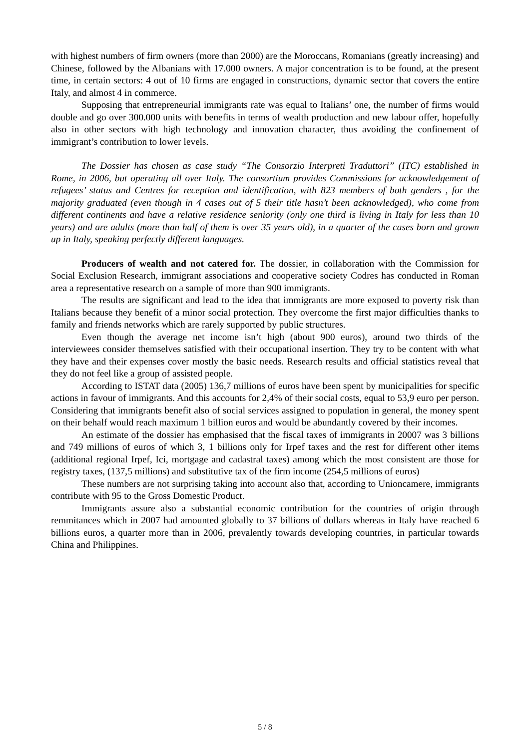with highest numbers of firm owners (more than 2000) are the Moroccans, Romanians (greatly increasing) and Chinese, followed by the Albanians with 17.000 owners. A major concentration is to be found, at the present time, in certain sectors: 4 out of 10 firms are engaged in constructions, dynamic sector that covers the entire Italy, and almost 4 in commerce.
Supposing that entrepreneurial immigrants rate was equal to Italians’ one, the number of firms would double and go over 300.000 units with benefits in terms of wealth production and new labour offer, hopefully also in other sectors with high technology and innovation character, thus avoiding the confinement of immigrant’s contribution to lower levels.
The Dossier has chosen as case study “The Consorzio Interpreti Traduttori” (ITC) established in Rome, in 2006, but operating all over Italy. The consortium provides Commissions for acknowledgement of refugees’ status and Centres for reception and identification, with 823 members of both genders , for the majority graduated (even though in 4 cases out of 5 their title hasn’t been acknowledged), who come from different continents and have a relative residence seniority (only one third is living in Italy for less than 10 years) and are adults (more than half of them is over 35 years old), in a quarter of the cases born and grown up in Italy, speaking perfectly different languages.
Producers of wealth and not catered for. The dossier, in collaboration with the Commission for Social Exclusion Research, immigrant associations and cooperative society Codres has conducted in Roman area a representative research on a sample of more than 900 immigrants.
The results are significant and lead to the idea that immigrants are more exposed to poverty risk than Italians because they benefit of a minor social protection. They overcome the first major difficulties thanks to family and friends networks which are rarely supported by public structures.
Even though the average net income isn’t high (about 900 euros), around two thirds of the interviewees consider themselves satisfied with their occupational insertion. They try to be content with what they have and their expenses cover mostly the basic needs. Research results and official statistics reveal that they do not feel like a group of assisted people.
According to ISTAT data (2005) 136,7 millions of euros have been spent by municipalities for specific actions in favour of immigrants. And this accounts for 2,4% of their social costs, equal to 53,9 euro per person. Considering that immigrants benefit also of social services assigned to population in general, the money spent on their behalf would reach maximum 1 billion euros and would be abundantly covered by their incomes.
An estimate of the dossier has emphasised that the fiscal taxes of immigrants in 20007 was 3 billions and 749 millions of euros of which 3, 1 billions only for Irpef taxes and the rest for different other items (additional regional Irpef, Ici, mortgage and cadastral taxes) among which the most consistent are those for registry taxes, (137,5 millions) and substitutive tax of the firm income (254,5 millions of euros)
These numbers are not surprising taking into account also that, according to Unioncamere, immigrants contribute with 95 to the Gross Domestic Product.
Immigrants assure also a substantial economic contribution for the countries of origin through remmitances which in 2007 had amounted globally to 37 billions of dollars whereas in Italy have reached 6 billions euros, a quarter more than in 2006, prevalently towards developing countries, in particular towards China and Philippines.
5 / 8